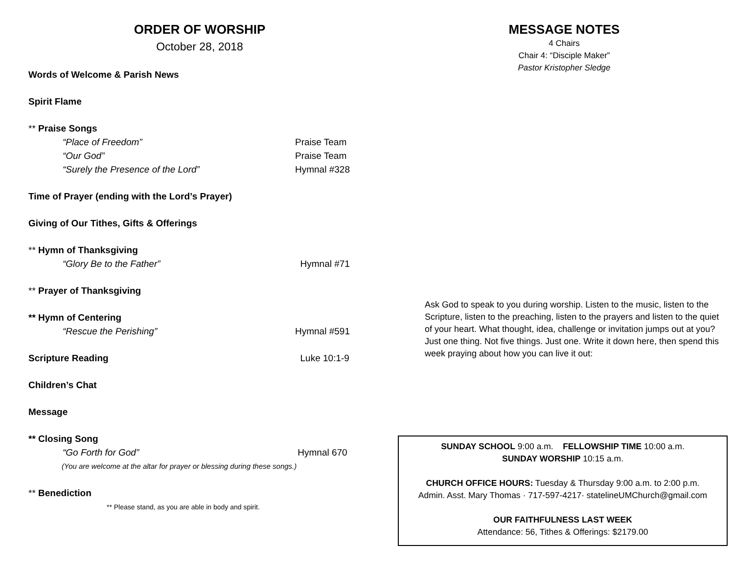ORDER OF WORSHIP
October 28, 2018
Words of Welcome & Parish News
Spirit Flame
** Praise Songs
“Place of Freedom” Praise Team
“Our God” Praise Team
“Surely the Presence of the Lord” Hymnal #328
Time of Prayer (ending with the Lord’s Prayer)
Giving of Our Tithes, Gifts & Offerings
** Hymn of Thanksgiving
“Glory Be to the Father” Hymnal #71
** Prayer of Thanksgiving
** Hymn of Centering
“Rescue the Perishing” Hymnal #591
Scripture Reading Luke 10:1-9
Children’s Chat
Message
** Closing Song
“Go Forth for God” Hymnal 670
(You are welcome at the altar for prayer or blessing during these songs.)
** Benediction
** Please stand, as you are able in body and spirit.
MESSAGE NOTES
4 Chairs
Chair 4: “Disciple Maker”
Pastor Kristopher Sledge
Ask God to speak to you during worship. Listen to the music, listen to the Scripture, listen to the preaching, listen to the prayers and listen to the quiet of your heart. What thought, idea, challenge or invitation jumps out at you? Just one thing. Not five things. Just one. Write it down here, then spend this week praying about how you can live it out:
SUNDAY SCHOOL 9:00 a.m. FELLOWSHIP TIME 10:00 a.m.
SUNDAY WORSHIP 10:15 a.m.
CHURCH OFFICE HOURS: Tuesday & Thursday 9:00 a.m. to 2:00 p.m.
Admin. Asst. Mary Thomas · 717-597-4217· statelineUMChurch@gmail.com
OUR FAITHFULNESS LAST WEEK
Attendance: 56, Tithes & Offerings: $2179.00